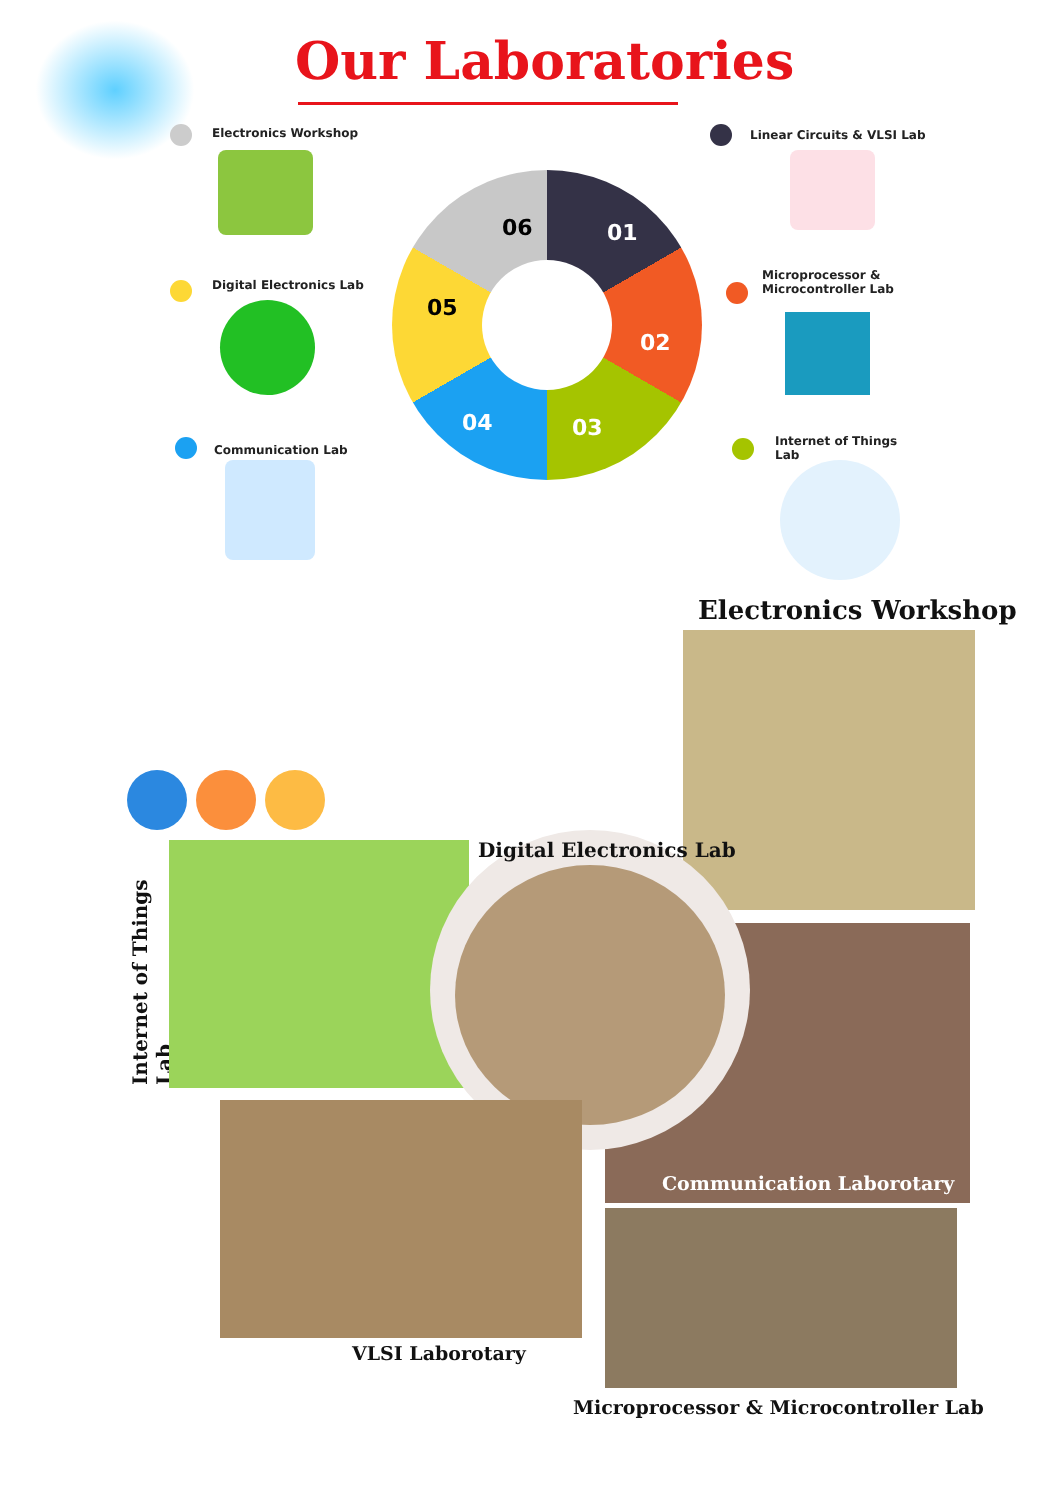Our Laboratories
Electronics Workshop
Digital Electronics Lab
Communication Lab
01
02
03
04
05
06
Linear Circuits & VLSI Lab
Microprocessor &
Microcontroller Lab
Internet of Things
Lab
Electronics Workshop
Internet of Things Lab
Digital Electronics Lab
Communication Laborotary
VLSI Laborotary
Microprocessor & Microcontroller Lab